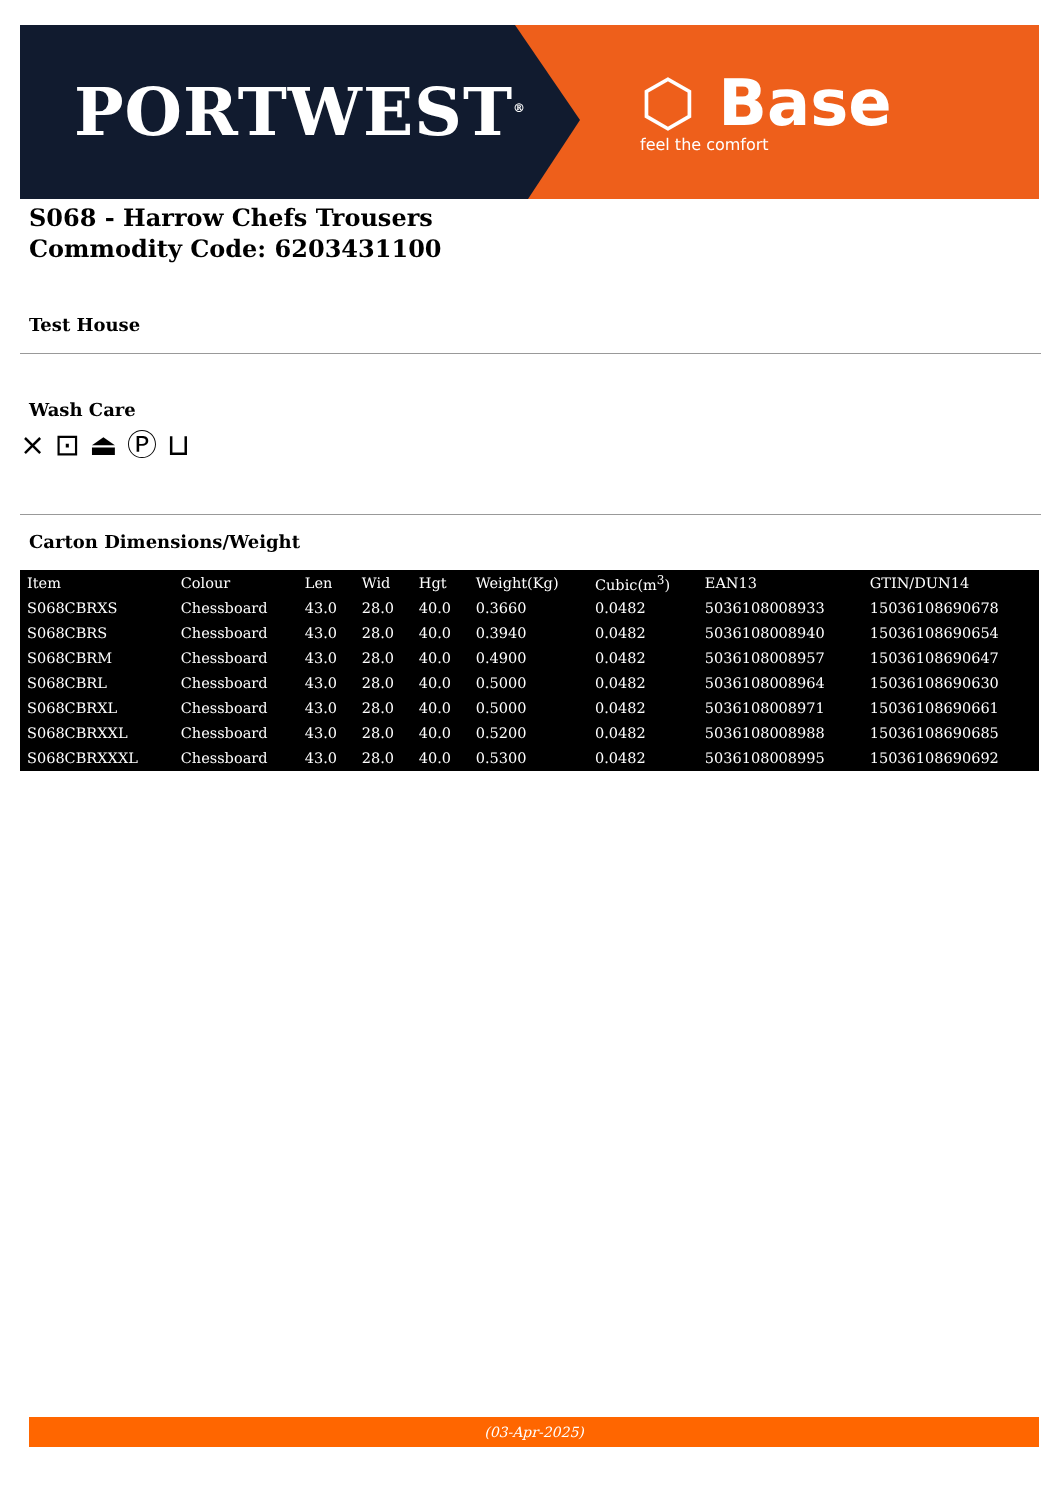PORTWEST<sup>®</sup>
⬡ Base
feel the comfort
S068 - Harrow Chefs Trousers
Commodity Code: 6203431100
Test House
Wash Care
⨯ ⊡ ⏏ Ⓟ ⊔
Carton Dimensions/Weight
| Item | Colour | Len | Wid | Hgt | Weight(Kg) | Cubic(m<sup>3</sup>) | EAN13 | GTIN/DUN14 |
| --- | --- | --- | --- | --- | --- | --- | --- | --- |
| S068CBRXS | Chessboard | 43.0 | 28.0 | 40.0 | 0.3660 | 0.0482 | 5036108008933 | 15036108690678 |
| S068CBRS | Chessboard | 43.0 | 28.0 | 40.0 | 0.3940 | 0.0482 | 5036108008940 | 15036108690654 |
| S068CBRM | Chessboard | 43.0 | 28.0 | 40.0 | 0.4900 | 0.0482 | 5036108008957 | 15036108690647 |
| S068CBRL | Chessboard | 43.0 | 28.0 | 40.0 | 0.5000 | 0.0482 | 5036108008964 | 15036108690630 |
| S068CBRXL | Chessboard | 43.0 | 28.0 | 40.0 | 0.5000 | 0.0482 | 5036108008971 | 15036108690661 |
| S068CBRXXL | Chessboard | 43.0 | 28.0 | 40.0 | 0.5200 | 0.0482 | 5036108008988 | 15036108690685 |
| S068CBRXXXL | Chessboard | 43.0 | 28.0 | 40.0 | 0.5300 | 0.0482 | 5036108008995 | 15036108690692 |
(03-Apr-2025)